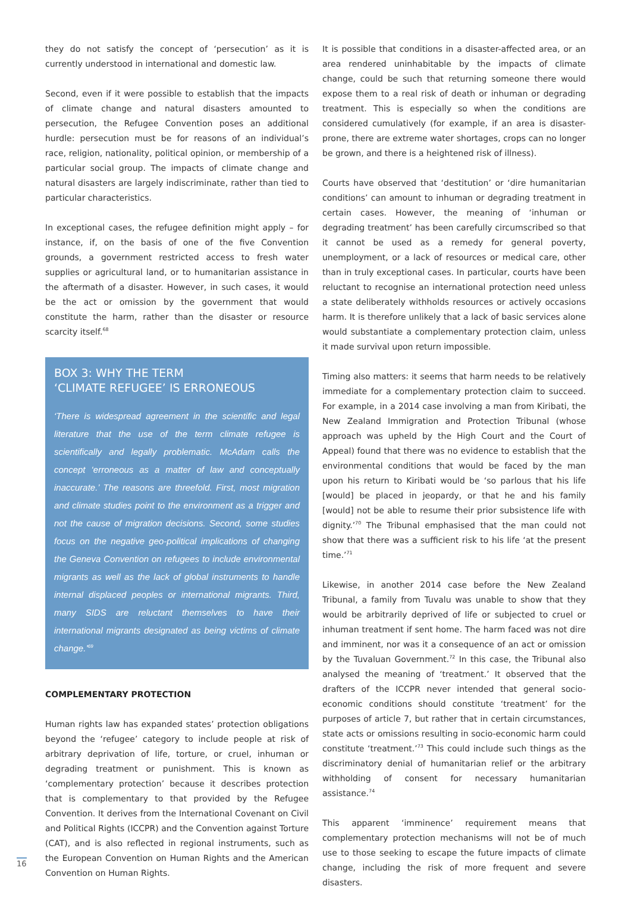they do not satisfy the concept of ‘persecution’ as it is currently understood in international and domestic law.
Second, even if it were possible to establish that the impacts of climate change and natural disasters amounted to persecution, the Refugee Convention poses an additional hurdle: persecution must be for reasons of an individual’s race, religion, nationality, political opinion, or membership of a particular social group. The impacts of climate change and natural disasters are largely indiscriminate, rather than tied to particular characteristics.
In exceptional cases, the refugee definition might apply – for instance, if, on the basis of one of the five Convention grounds, a government restricted access to fresh water supplies or agricultural land, or to humanitarian assistance in the aftermath of a disaster. However, in such cases, it would be the act or omission by the government that would constitute the harm, rather than the disaster or resource scarcity itself.<sup>68</sup>
BOX 3: WHY THE TERM
‘CLIMATE REFUGEE’ IS ERRONEOUS
‘There is widespread agreement in the scientific and legal literature that the use of the term climate refugee is scientifically and legally problematic. McAdam calls the concept ‘erroneous as a matter of law and conceptually inaccurate.’ The reasons are threefold. First, most migration and climate studies point to the environment as a trigger and not the cause of migration decisions. Second, some studies focus on the negative geo-political implications of changing the Geneva Convention on refugees to include environmental migrants as well as the lack of global instruments to handle internal displaced peoples or international migrants. Third, many SIDS are reluctant themselves to have their international migrants designated as being victims of climate change.’<sup>69</sup>
COMPLEMENTARY PROTECTION
Human rights law has expanded states’ protection obligations beyond the ‘refugee’ category to include people at risk of arbitrary deprivation of life, torture, or cruel, inhuman or degrading treatment or punishment. This is known as ‘complementary protection’ because it describes protection that is complementary to that provided by the Refugee Convention. It derives from the International Covenant on Civil and Political Rights (ICCPR) and the Convention against Torture (CAT), and is also reflected in regional instruments, such as the European Convention on Human Rights and the American Convention on Human Rights.
It is possible that conditions in a disaster-affected area, or an area rendered uninhabitable by the impacts of climate change, could be such that returning someone there would expose them to a real risk of death or inhuman or degrading treatment. This is especially so when the conditions are considered cumulatively (for example, if an area is disaster-prone, there are extreme water shortages, crops can no longer be grown, and there is a heightened risk of illness).
Courts have observed that ‘destitution’ or ‘dire humanitarian conditions’ can amount to inhuman or degrading treatment in certain cases. However, the meaning of ‘inhuman or degrading treatment’ has been carefully circumscribed so that it cannot be used as a remedy for general poverty, unemployment, or a lack of resources or medical care, other than in truly exceptional cases. In particular, courts have been reluctant to recognise an international protection need unless a state deliberately withholds resources or actively occasions harm. It is therefore unlikely that a lack of basic services alone would substantiate a complementary protection claim, unless it made survival upon return impossible.
Timing also matters: it seems that harm needs to be relatively immediate for a complementary protection claim to succeed. For example, in a 2014 case involving a man from Kiribati, the New Zealand Immigration and Protection Tribunal (whose approach was upheld by the High Court and the Court of Appeal) found that there was no evidence to establish that the environmental conditions that would be faced by the man upon his return to Kiribati would be ‘so parlous that his life [would] be placed in jeopardy, or that he and his family [would] not be able to resume their prior subsistence life with dignity.’<sup>70</sup> The Tribunal emphasised that the man could not show that there was a sufficient risk to his life ‘at the present time.’<sup>71</sup>
Likewise, in another 2014 case before the New Zealand Tribunal, a family from Tuvalu was unable to show that they would be arbitrarily deprived of life or subjected to cruel or inhuman treatment if sent home. The harm faced was not dire and imminent, nor was it a consequence of an act or omission by the Tuvaluan Government.<sup>72</sup> In this case, the Tribunal also analysed the meaning of ‘treatment.’ It observed that the drafters of the ICCPR never intended that general socio-economic conditions should constitute ‘treatment’ for the purposes of article 7, but rather that in certain circumstances, state acts or omissions resulting in socio-economic harm could constitute ‘treatment.’<sup>73</sup> This could include such things as the discriminatory denial of humanitarian relief or the arbitrary withholding of consent for necessary humanitarian assistance.<sup>74</sup>
This apparent ‘imminence’ requirement means that complementary protection mechanisms will not be of much use to those seeking to escape the future impacts of climate change, including the risk of more frequent and severe disasters.
16